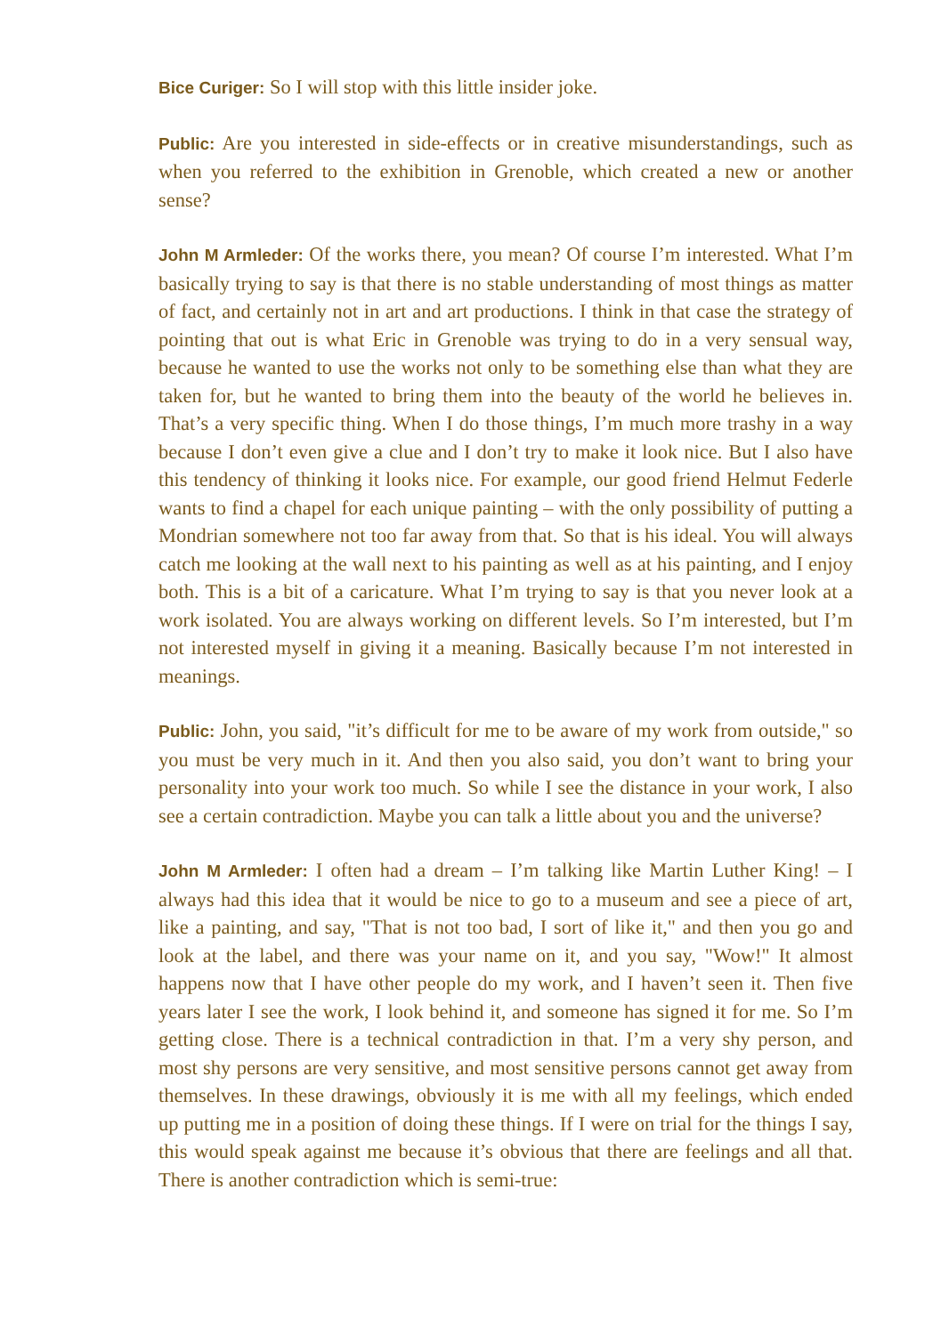Bice Curiger: So I will stop with this little insider joke.
Public: Are you interested in side-effects or in creative misunderstandings, such as when you referred to the exhibition in Grenoble, which created a new or another sense?
John M Armleder: Of the works there, you mean? Of course I’m interested. What I’m basically trying to say is that there is no stable understanding of most things as matter of fact, and certainly not in art and art productions. I think in that case the strategy of pointing that out is what Eric in Grenoble was trying to do in a very sensual way, because he wanted to use the works not only to be something else than what they are taken for, but he wanted to bring them into the beauty of the world he believes in. That’s a very specific thing. When I do those things, I’m much more trashy in a way because I don’t even give a clue and I don’t try to make it look nice. But I also have this tendency of thinking it looks nice. For example, our good friend Helmut Federle wants to find a chapel for each unique painting – with the only possibility of putting a Mondrian somewhere not too far away from that. So that is his ideal. You will always catch me looking at the wall next to his painting as well as at his painting, and I enjoy both. This is a bit of a caricature. What I’m trying to say is that you never look at a work isolated. You are always working on different levels. So I’m interested, but I’m not interested myself in giving it a meaning. Basically because I’m not interested in meanings.
Public: John, you said, "it’s difficult for me to be aware of my work from outside," so you must be very much in it. And then you also said, you don’t want to bring your personality into your work too much. So while I see the distance in your work, I also see a certain contradiction. Maybe you can talk a little about you and the universe?
John M Armleder: I often had a dream – I’m talking like Martin Luther King! – I always had this idea that it would be nice to go to a museum and see a piece of art, like a painting, and say, "That is not too bad, I sort of like it," and then you go and look at the label, and there was your name on it, and you say, "Wow!" It almost happens now that I have other people do my work, and I haven’t seen it. Then five years later I see the work, I look behind it, and someone has signed it for me. So I’m getting close. There is a technical contradiction in that. I’m a very shy person, and most shy persons are very sensitive, and most sensitive persons cannot get away from themselves. In these drawings, obviously it is me with all my feelings, which ended up putting me in a position of doing these things. If I were on trial for the things I say, this would speak against me because it’s obvious that there are feelings and all that. There is another contradiction which is semi-true: